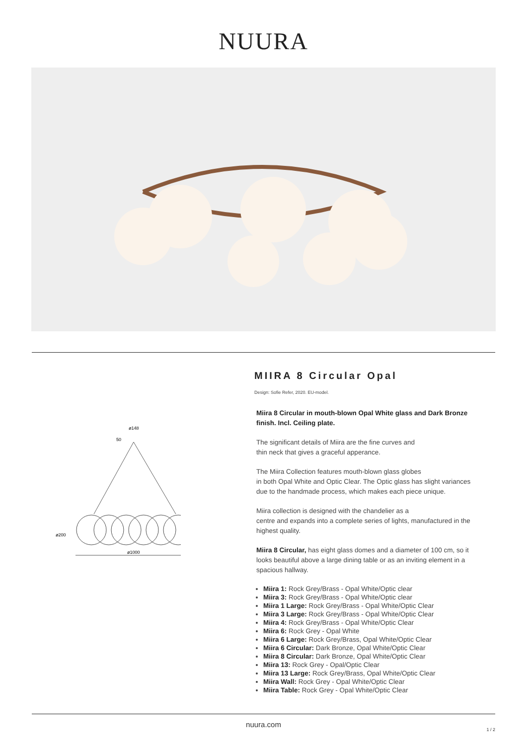NUURA
ø148
50
ø200
ø1000
MIIRA 8 Circular Opal
Design: Sofie Refer, 2020. EU-model.
Miira 8 Circular in mouth-blown Opal White glass and Dark Bronze finish. Incl. Ceiling plate.
The significant details of Miira are the fine curves and
thin neck that gives a graceful apperance.
The Miira Collection features mouth-blown glass globes
in both Opal White and Optic Clear. The Optic glass has slight variances due to the handmade process, which makes each piece unique.
Miira collection is designed with the chandelier as a
centre and expands into a complete series of lights, manufactured in the highest quality.
Miira 8 Circular, has eight glass domes and a diameter of 100 cm, so it looks beautiful above a large dining table or as an inviting element in a spacious hallway.
Miira 1: Rock Grey/Brass - Opal White/Optic clear
Miira 3: Rock Grey/Brass - Opal White/Optic clear
Miira 1 Large: Rock Grey/Brass - Opal White/Optic Clear
Miira 3 Large: Rock Grey/Brass - Opal White/Optic Clear
Miira 4: Rock Grey/Brass - Opal White/Optic Clear
Miira 6: Rock Grey - Opal White
Miira 6 Large: Rock Grey/Brass, Opal White/Optic Clear
Miira 6 Circular: Dark Bronze, Opal White/Optic Clear
Miira 8 Circular: Dark Bronze, Opal White/Optic Clear
Miira 13: Rock Grey - Opal/Optic Clear
Miira 13 Large: Rock Grey/Brass, Opal White/Optic Clear
Miira Wall: Rock Grey - Opal White/Optic Clear
Miira Table: Rock Grey - Opal White/Optic Clear
nuura.com
1 / 2